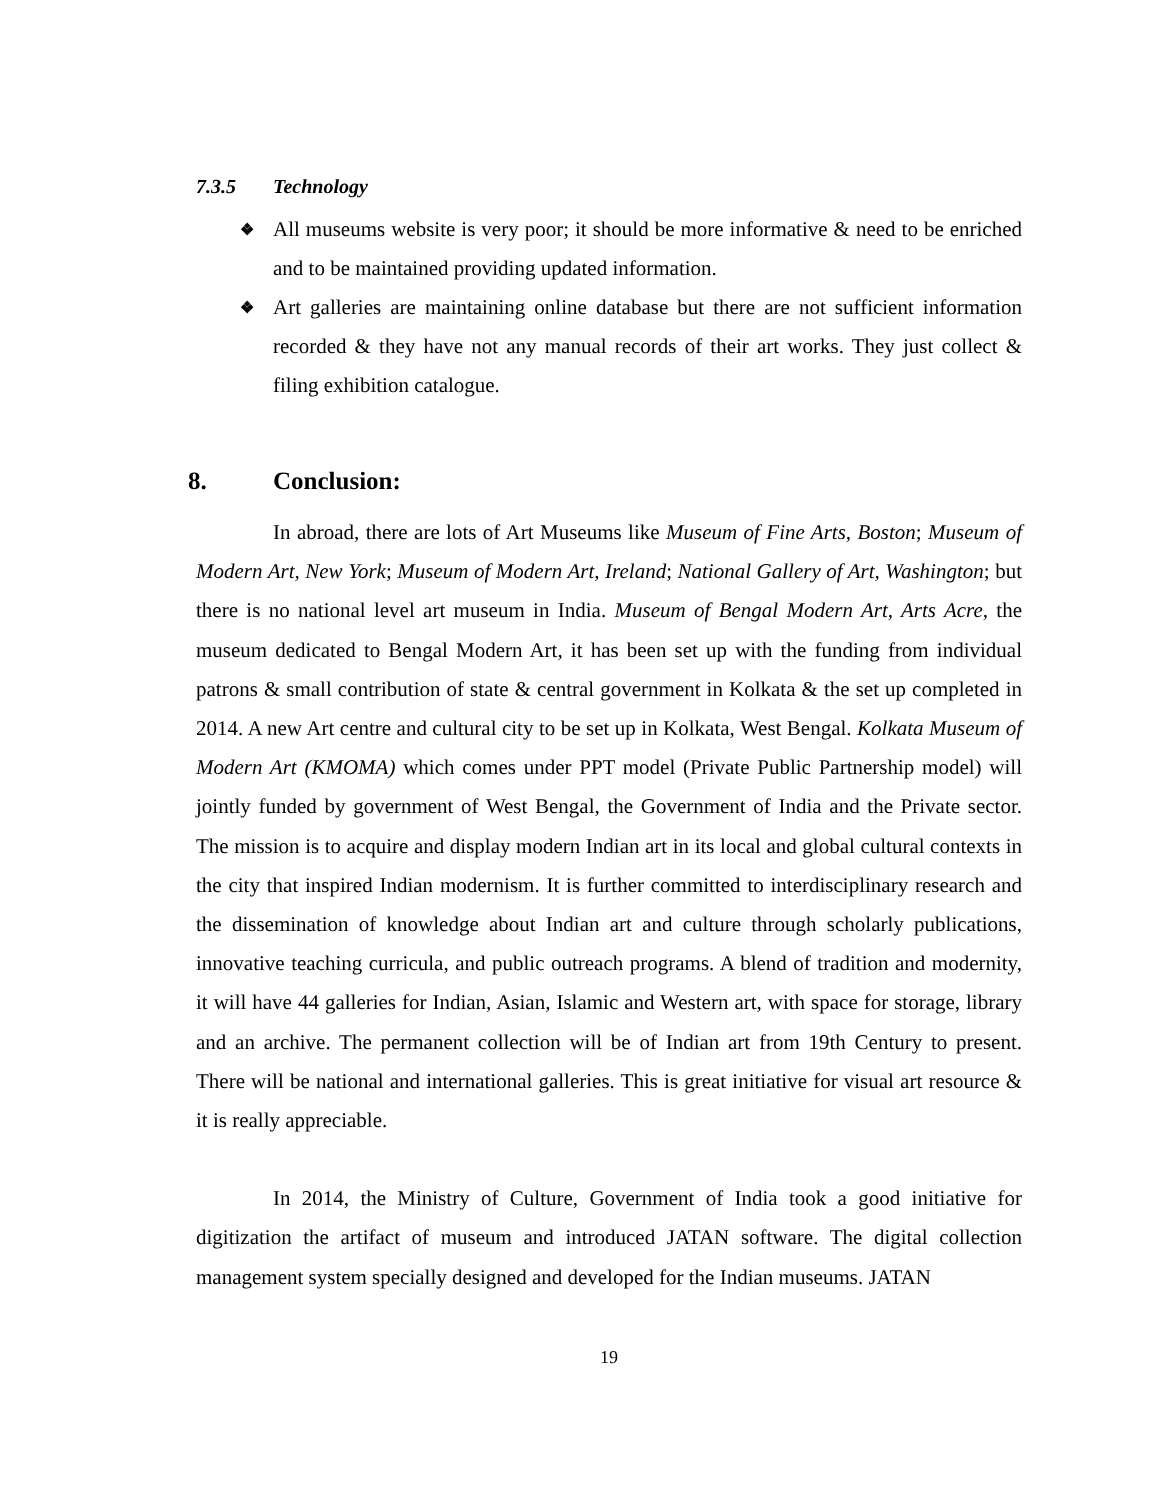7.3.5 Technology
❖ All museums website is very poor; it should be more informative & need to be enriched and to be maintained providing updated information.
❖ Art galleries are maintaining online database but there are not sufficient information recorded & they have not any manual records of their art works. They just collect & filing exhibition catalogue.
8. Conclusion:
In abroad, there are lots of Art Museums like Museum of Fine Arts, Boston; Museum of Modern Art, New York; Museum of Modern Art, Ireland; National Gallery of Art, Washington; but there is no national level art museum in India. Museum of Bengal Modern Art, Arts Acre, the museum dedicated to Bengal Modern Art, it has been set up with the funding from individual patrons & small contribution of state & central government in Kolkata & the set up completed in 2014. A new Art centre and cultural city to be set up in Kolkata, West Bengal. Kolkata Museum of Modern Art (KMOMA) which comes under PPT model (Private Public Partnership model) will jointly funded by government of West Bengal, the Government of India and the Private sector. The mission is to acquire and display modern Indian art in its local and global cultural contexts in the city that inspired Indian modernism. It is further committed to interdisciplinary research and the dissemination of knowledge about Indian art and culture through scholarly publications, innovative teaching curricula, and public outreach programs. A blend of tradition and modernity, it will have 44 galleries for Indian, Asian, Islamic and Western art, with space for storage, library and an archive. The permanent collection will be of Indian art from 19th Century to present. There will be national and international galleries. This is great initiative for visual art resource & it is really appreciable.
In 2014, the Ministry of Culture, Government of India took a good initiative for digitization the artifact of museum and introduced JATAN software. The digital collection management system specially designed and developed for the Indian museums. JATAN
19